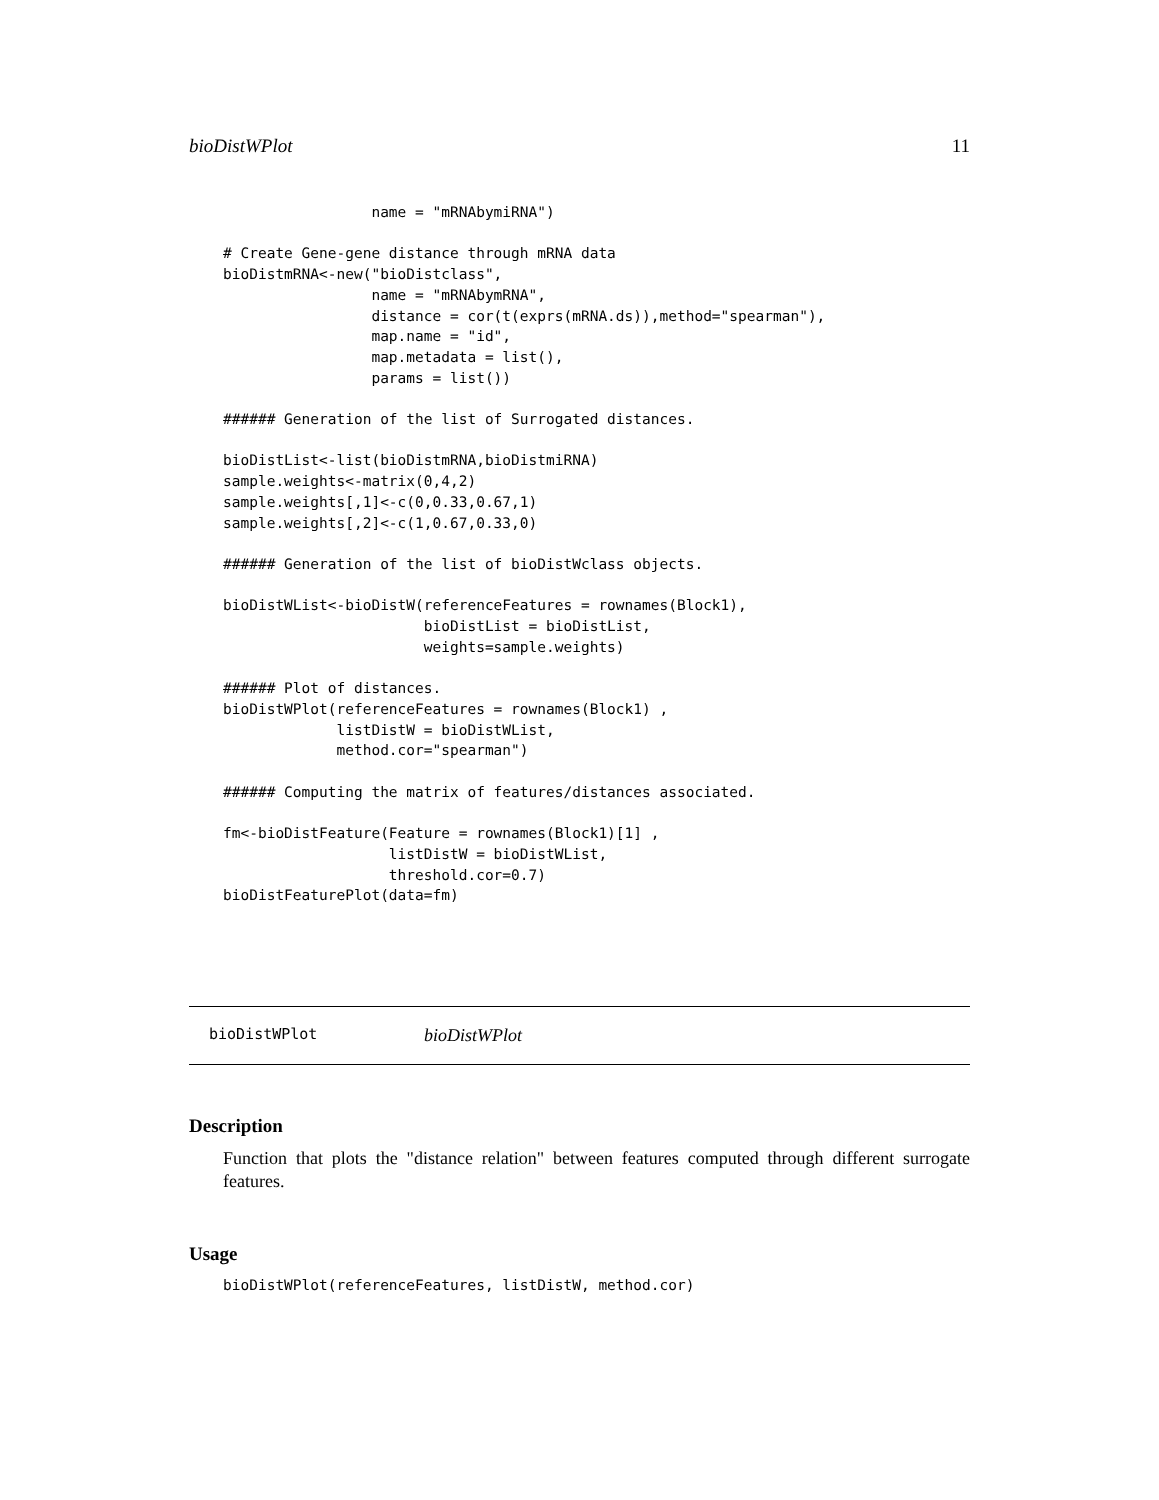bioDistWPlot 11
                 name = "mRNAbymiRNA")

# Create Gene-gene distance through mRNA data
bioDistmRNA<-new("bioDistclass",
                 name = "mRNAbymRNA",
                 distance = cor(t(exprs(mRNA.ds)),method="spearman"),
                 map.name = "id",
                 map.metadata = list(),
                 params = list())

###### Generation of the list of Surrogated distances.

bioDistList<-list(bioDistmRNA,bioDistmiRNA)
sample.weights<-matrix(0,4,2)
sample.weights[,1]<-c(0,0.33,0.67,1)
sample.weights[,2]<-c(1,0.67,0.33,0)

###### Generation of the list of bioDistWclass objects.

bioDistWList<-bioDistW(referenceFeatures = rownames(Block1),
                       bioDistList = bioDistList,
                       weights=sample.weights)

###### Plot of distances.
bioDistWPlot(referenceFeatures = rownames(Block1) ,
             listDistW = bioDistWList,
             method.cor="spearman")

###### Computing the matrix of features/distances associated.

fm<-bioDistFeature(Feature = rownames(Block1)[1] ,
                   listDistW = bioDistWList,
                   threshold.cor=0.7)
bioDistFeaturePlot(data=fm)
bioDistWPlot bioDistWPlot
Description
Function that plots the "distance relation" between features computed through different surrogate features.
Usage
bioDistWPlot(referenceFeatures, listDistW, method.cor)